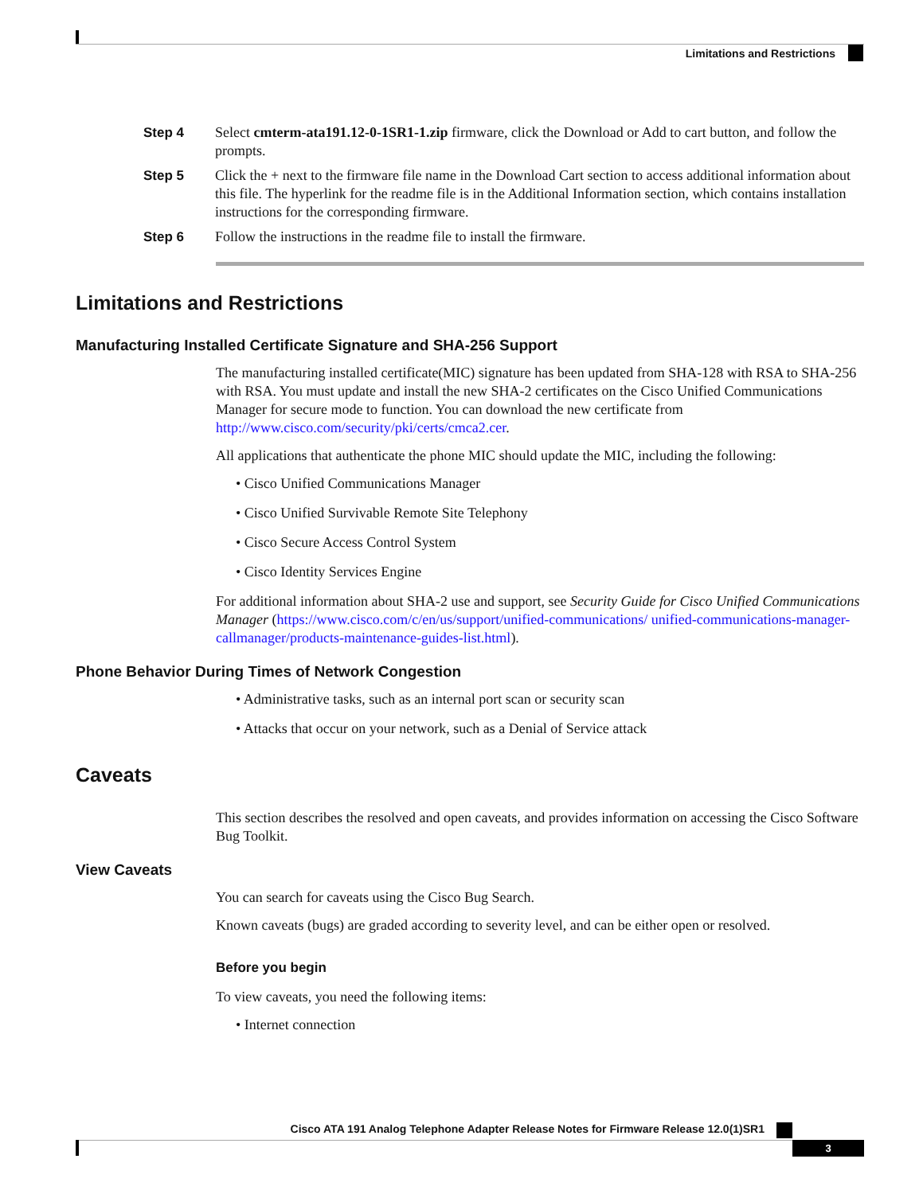Limitations and Restrictions
Step 4 Select cmterm-ata191.12-0-1SR1-1.zip firmware, click the Download or Add to cart button, and follow the prompts.
Step 5 Click the + next to the firmware file name in the Download Cart section to access additional information about this file. The hyperlink for the readme file is in the Additional Information section, which contains installation instructions for the corresponding firmware.
Step 6 Follow the instructions in the readme file to install the firmware.
Limitations and Restrictions
Manufacturing Installed Certificate Signature and SHA-256 Support
The manufacturing installed certificate(MIC) signature has been updated from SHA-128 with RSA to SHA-256 with RSA. You must update and install the new SHA-2 certificates on the Cisco Unified Communications Manager for secure mode to function. You can download the new certificate from http://www.cisco.com/security/pki/certs/cmca2.cer.
All applications that authenticate the phone MIC should update the MIC, including the following:
• Cisco Unified Communications Manager
• Cisco Unified Survivable Remote Site Telephony
• Cisco Secure Access Control System
• Cisco Identity Services Engine
For additional information about SHA-2 use and support, see Security Guide for Cisco Unified Communications Manager (https://www.cisco.com/c/en/us/support/unified-communications/ unified-communications-manager-callmanager/products-maintenance-guides-list.html).
Phone Behavior During Times of Network Congestion
• Administrative tasks, such as an internal port scan or security scan
• Attacks that occur on your network, such as a Denial of Service attack
Caveats
This section describes the resolved and open caveats, and provides information on accessing the Cisco Software Bug Toolkit.
View Caveats
You can search for caveats using the Cisco Bug Search.
Known caveats (bugs) are graded according to severity level, and can be either open or resolved.
Before you begin
To view caveats, you need the following items:
• Internet connection
Cisco ATA 191 Analog Telephone Adapter Release Notes for Firmware Release 12.0(1)SR1
3